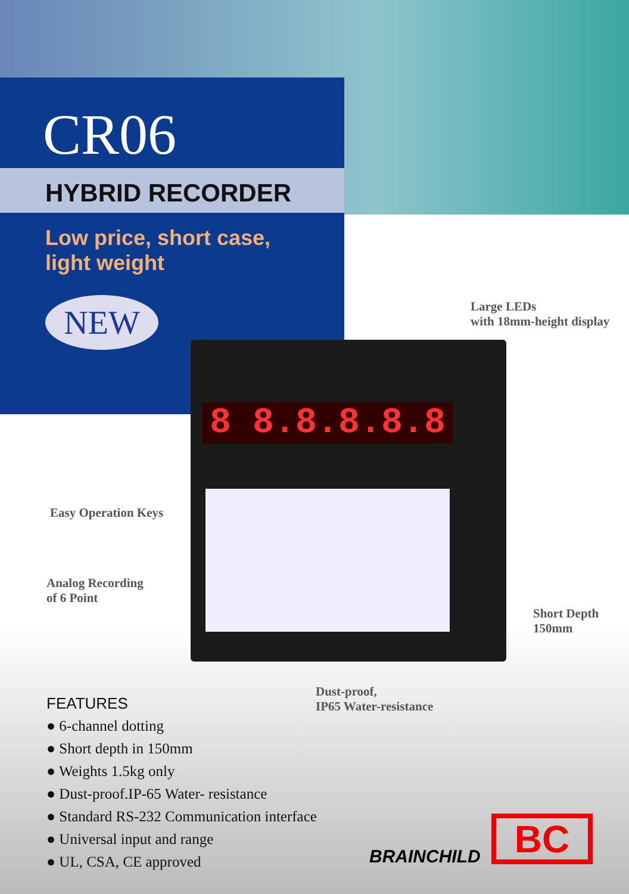CR06
HYBRID RECORDER
Low price, short case,
light weight
NEW
8 8.8.8.8.8
Large LEDs
with 18mm-height display
Easy Operation Keys
Analog Recording
of 6 Point
Short Depth
150mm
Dust-proof,
IP65 Water-resistance
FEATURES
● 6-channel dotting
● Short depth in 150mm
● Weights 1.5kg only
● Dust-proof.IP-65 Water- resistance
● Standard RS-232 Communication interface
● Universal input and range
● UL, CSA, CE approved
BRAINCHILD BC